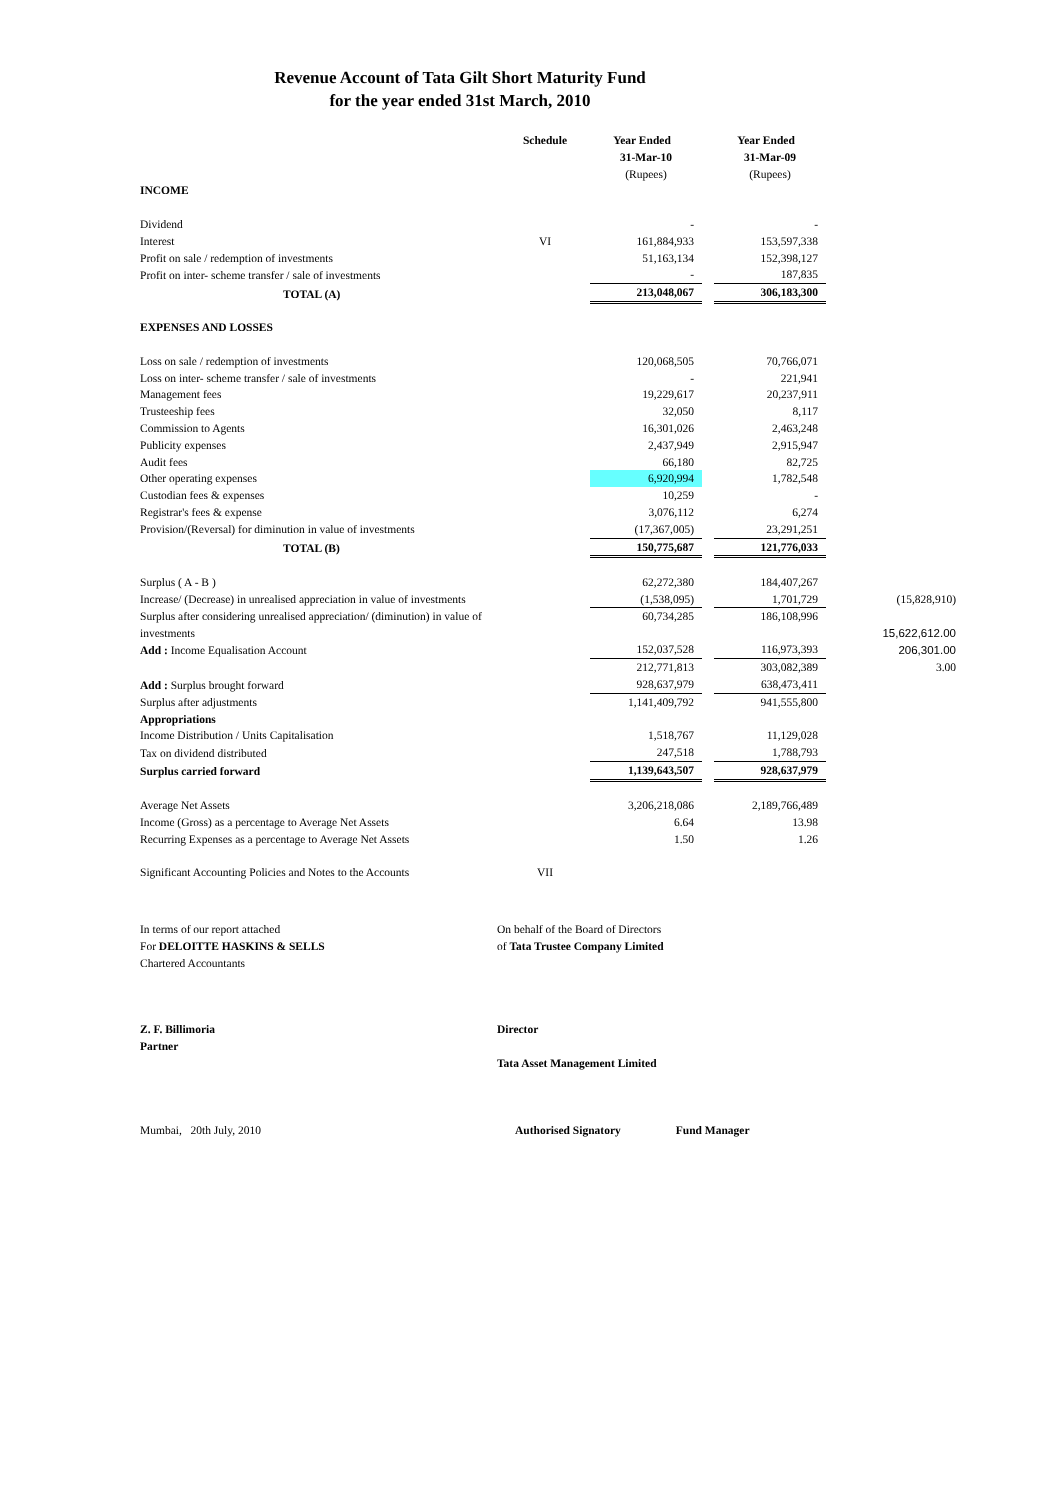Revenue Account of Tata Gilt Short Maturity Fund
for the year ended 31st March, 2010
| | Schedule | Year Ended | | Year Ended | |
| --- | --- | --- | --- | --- | --- |
| | | 31-Mar-10 | | 31-Mar-09 | |
| | | (Rupees) | | (Rupees) | |
| INCOME | | | | | |
| Dividend | | - | | - | |
| Interest | VI | 161,884,933 | | 153,597,338 | |
| Profit on sale / redemption of investments | | 51,163,134 | | 152,398,127 | |
| Profit on inter- scheme transfer / sale of investments | | - | | 187,835 | |
| TOTAL (A) | | 213,048,067 | | 306,183,300 | |
| EXPENSES AND LOSSES | | | | | |
| Loss on sale / redemption of investments | | 120,068,505 | | 70,766,071 | |
| Loss on inter- scheme transfer / sale of investments | | - | | 221,941 | |
| Management fees | | 19,229,617 | | 20,237,911 | |
| Trusteeship fees | | 32,050 | | 8,117 | |
| Commission to Agents | | 16,301,026 | | 2,463,248 | |
| Publicity expenses | | 2,437,949 | | 2,915,947 | |
| Audit fees | | 66,180 | | 82,725 | |
| Other operating expenses | | 6,920,994 | | 1,782,548 | |
| Custodian fees & expenses | | 10,259 | | - | |
| Registrar's fees & expense | | 3,076,112 | | 6,274 | |
| Provision/(Reversal) for diminution in value of investments | | (17,367,005) | | 23,291,251 | |
| TOTAL (B) | | 150,775,687 | | 121,776,033 | |
| Surplus ( A - B ) | | 62,272,380 | | 184,407,267 | |
| Increase/ (Decrease) in unrealised appreciation in value of investments | | (1,538,095) | | 1,701,729 | (15,828,910) |
| Surplus after considering unrealised appreciation/ (diminution) in value of investments | | 60,734,285 | | 186,108,996 | 15,622,612.00 |
| Add : Income Equalisation Account | | 152,037,528 | | 116,973,393 | 206,301.00 |
| | | 212,771,813 | | 303,082,389 | 3.00 |
| Add : Surplus brought forward | | 928,637,979 | | 638,473,411 | |
| Surplus after adjustments | | 1,141,409,792 | | 941,555,800 | |
| Appropriations | | | | | |
| Income Distribution / Units Capitalisation | | 1,518,767 | | 11,129,028 | |
| Tax on dividend distributed | | 247,518 | | 1,788,793 | |
| Surplus carried forward | | 1,139,643,507 | | 928,637,979 | |
| Average Net Assets | | 3,206,218,086 | | 2,189,766,489 | |
| Income (Gross) as a percentage to Average Net Assets | | 6.64 | | 13.98 | |
| Recurring Expenses as a percentage to Average Net Assets | | 1.50 | | 1.26 | |
| Significant Accounting Policies and Notes to the Accounts | VII | | | | |
In terms of our report attached
For DELOITTE HASKINS & SELLS
Chartered Accountants
On behalf of the Board of Directors
of Tata Trustee Company Limited
Z. F. Billimoria
Partner
Director
Tata Asset Management Limited
Mumbai, 20th July, 2010
Authorised Signatory Fund Manager